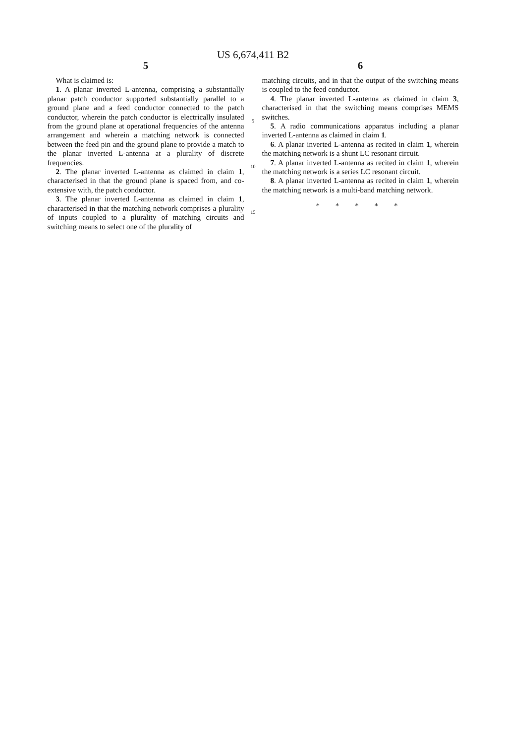US 6,674,411 B2
5
What is claimed is:
1. A planar inverted L-antenna, comprising a substantially planar patch conductor supported substantially parallel to a ground plane and a feed conductor connected to the patch conductor, wherein the patch conductor is electrically insulated from the ground plane at operational frequencies of the antenna arrangement and wherein a matching network is connected between the feed pin and the ground plane to provide a match to the planar inverted L-antenna at a plurality of discrete frequencies.
2. The planar inverted L-antenna as claimed in claim 1, characterised in that the ground plane is spaced from, and co-extensive with, the patch conductor.
3. The planar inverted L-antenna as claimed in claim 1, characterised in that the matching network comprises a plurality of inputs coupled to a plurality of matching circuits and switching means to select one of the plurality of
5
10
15
6
matching circuits, and in that the output of the switching means is coupled to the feed conductor.
4. The planar inverted L-antenna as claimed in claim 3, characterised in that the switching means comprises MEMS switches.
5. A radio communications apparatus including a planar inverted L-antenna as claimed in claim 1.
6. A planar inverted L-antenna as recited in claim 1, wherein the matching network is a shunt LC resonant circuit.
7. A planar inverted L-antenna as recited in claim 1, wherein the matching network is a series LC resonant circuit.
8. A planar inverted L-antenna as recited in claim 1, wherein the matching network is a multi-band matching network.
* * * * *